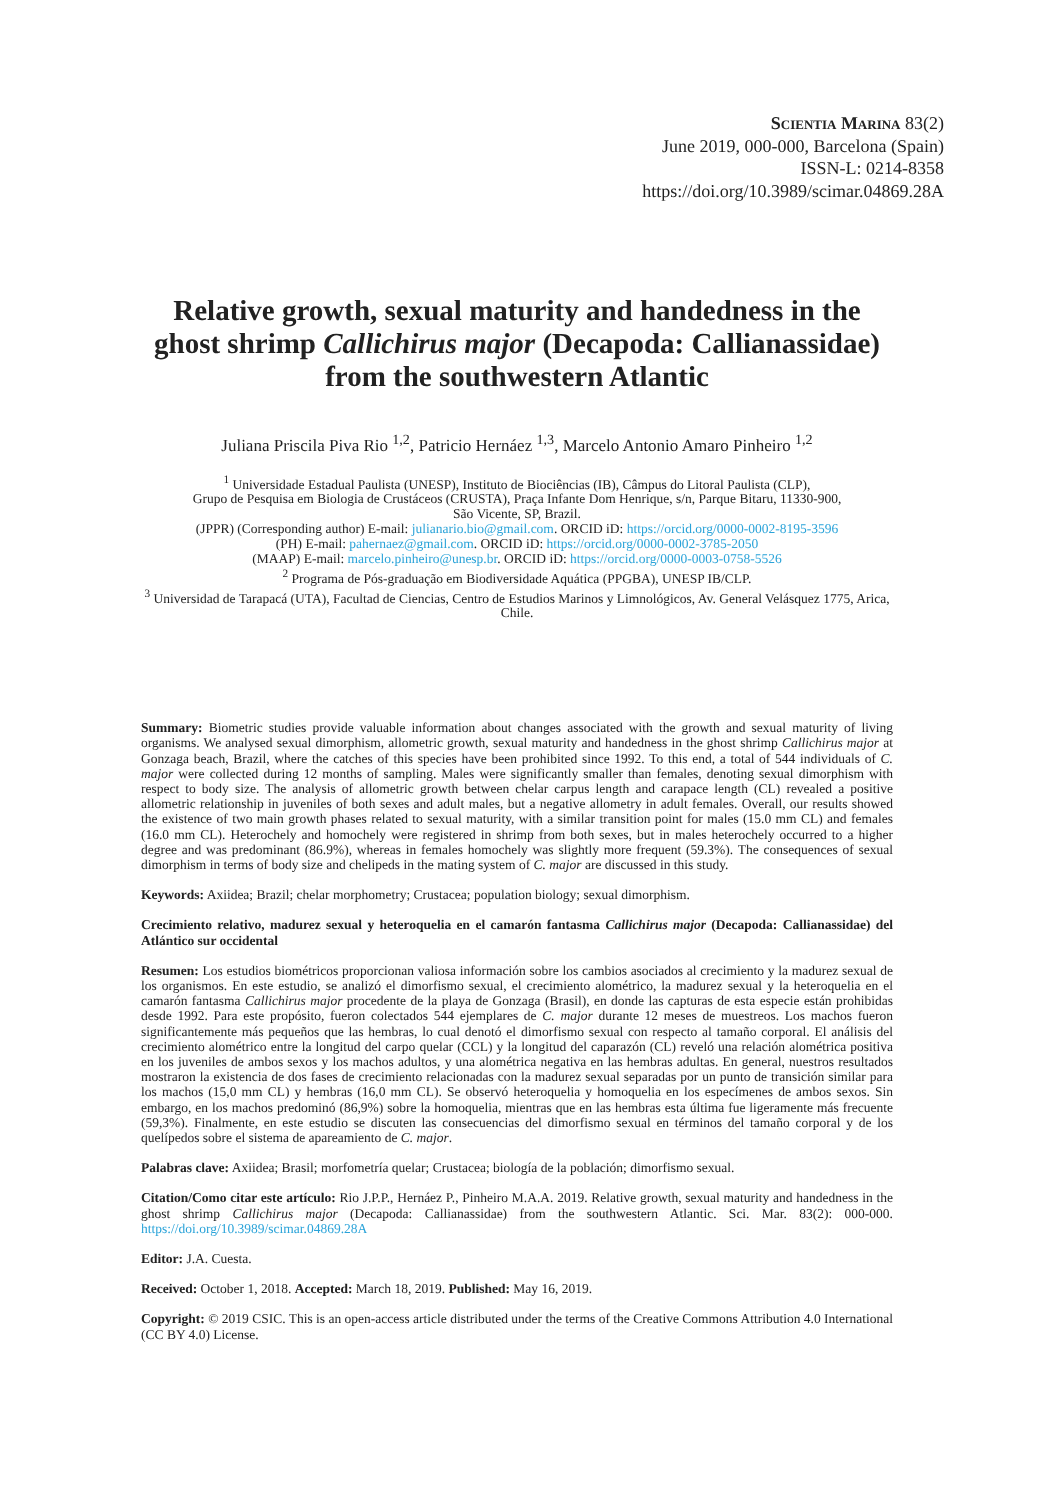Scientia Marina 83(2)
June 2019, 000-000, Barcelona (Spain)
ISSN-L: 0214-8358
https://doi.org/10.3989/scimar.04869.28A
Relative growth, sexual maturity and handedness in the ghost shrimp Callichirus major (Decapoda: Callianassidae) from the southwestern Atlantic
Juliana Priscila Piva Rio <sup>1,2</sup>, Patricio Hernáez <sup>1,3</sup>, Marcelo Antonio Amaro Pinheiro <sup>1,2</sup>
<sup>1</sup> Universidade Estadual Paulista (UNESP), Instituto de Biociências (IB), Câmpus do Litoral Paulista (CLP),
Grupo de Pesquisa em Biologia de Crustáceos (CRUSTA), Praça Infante Dom Henrique, s/n, Parque Bitaru, 11330-900,
São Vicente, SP, Brazil.
(JPPR) (Corresponding author) E-mail: julianario.bio@gmail.com. ORCID iD: https://orcid.org/0000-0002-8195-3596
(PH) E-mail: pahernaez@gmail.com. ORCID iD: https://orcid.org/0000-0002-3785-2050
(MAAP) E-mail: marcelo.pinheiro@unesp.br. ORCID iD: https://orcid.org/0000-0003-0758-5526
<sup>2</sup> Programa de Pós-graduação em Biodiversidade Aquática (PPGBA), UNESP IB/CLP.
<sup>3</sup> Universidad de Tarapacá (UTA), Facultad de Ciencias, Centro de Estudios Marinos y Limnológicos, Av. General Velásquez 1775, Arica, Chile.
Summary: Biometric studies provide valuable information about changes associated with the growth and sexual maturity of living organisms. We analysed sexual dimorphism, allometric growth, sexual maturity and handedness in the ghost shrimp Callichirus major at Gonzaga beach, Brazil, where the catches of this species have been prohibited since 1992. To this end, a total of 544 individuals of C. major were collected during 12 months of sampling. Males were significantly smaller than females, denoting sexual dimorphism with respect to body size. The analysis of allometric growth between chelar carpus length and carapace length (CL) revealed a positive allometric relationship in juveniles of both sexes and adult males, but a negative allometry in adult females. Overall, our results showed the existence of two main growth phases related to sexual maturity, with a similar transition point for males (15.0 mm CL) and females (16.0 mm CL). Heterochely and homochely were registered in shrimp from both sexes, but in males heterochely occurred to a higher degree and was predominant (86.9%), whereas in females homochely was slightly more frequent (59.3%). The consequences of sexual dimorphism in terms of body size and chelipeds in the mating system of C. major are discussed in this study.
Keywords: Axiidea; Brazil; chelar morphometry; Crustacea; population biology; sexual dimorphism.
Crecimiento relativo, madurez sexual y heteroquelia en el camarón fantasma Callichirus major (Decapoda: Callianassidae) del Atlántico sur occidental
Resumen: Los estudios biométricos proporcionan valiosa información sobre los cambios asociados al crecimiento y la madurez sexual de los organismos. En este estudio, se analizó el dimorfismo sexual, el crecimiento alométrico, la madurez sexual y la heteroquelia en el camarón fantasma Callichirus major procedente de la playa de Gonzaga (Brasil), en donde las capturas de esta especie están prohibidas desde 1992. Para este propósito, fueron colectados 544 ejemplares de C. major durante 12 meses de muestreos. Los machos fueron significantemente más pequeños que las hembras, lo cual denotó el dimorfismo sexual con respecto al tamaño corporal. El análisis del crecimiento alométrico entre la longitud del carpo quelar (CCL) y la longitud del caparazón (CL) reveló una relación alométrica positiva en los juveniles de ambos sexos y los machos adultos, y una alométrica negativa en las hembras adultas. En general, nuestros resultados mostraron la existencia de dos fases de crecimiento relacionadas con la madurez sexual separadas por un punto de transición similar para los machos (15,0 mm CL) y hembras (16,0 mm CL). Se observó heteroquelia y homoquelia en los especímenes de ambos sexos. Sin embargo, en los machos predominó (86,9%) sobre la homoquelia, mientras que en las hembras esta última fue ligeramente más frecuente (59,3%). Finalmente, en este estudio se discuten las consecuencias del dimorfismo sexual en términos del tamaño corporal y de los quelípedos sobre el sistema de apareamiento de C. major.
Palabras clave: Axiidea; Brasil; morfometría quelar; Crustacea; biología de la población; dimorfismo sexual.
Citation/Como citar este artículo: Rio J.P.P., Hernáez P., Pinheiro M.A.A. 2019. Relative growth, sexual maturity and handedness in the ghost shrimp Callichirus major (Decapoda: Callianassidae) from the southwestern Atlantic. Sci. Mar. 83(2): 000-000. https://doi.org/10.3989/scimar.04869.28A
Editor: J.A. Cuesta.
Received: October 1, 2018. Accepted: March 18, 2019. Published: May 16, 2019.
Copyright: © 2019 CSIC. This is an open-access article distributed under the terms of the Creative Commons Attribution 4.0 International (CC BY 4.0) License.